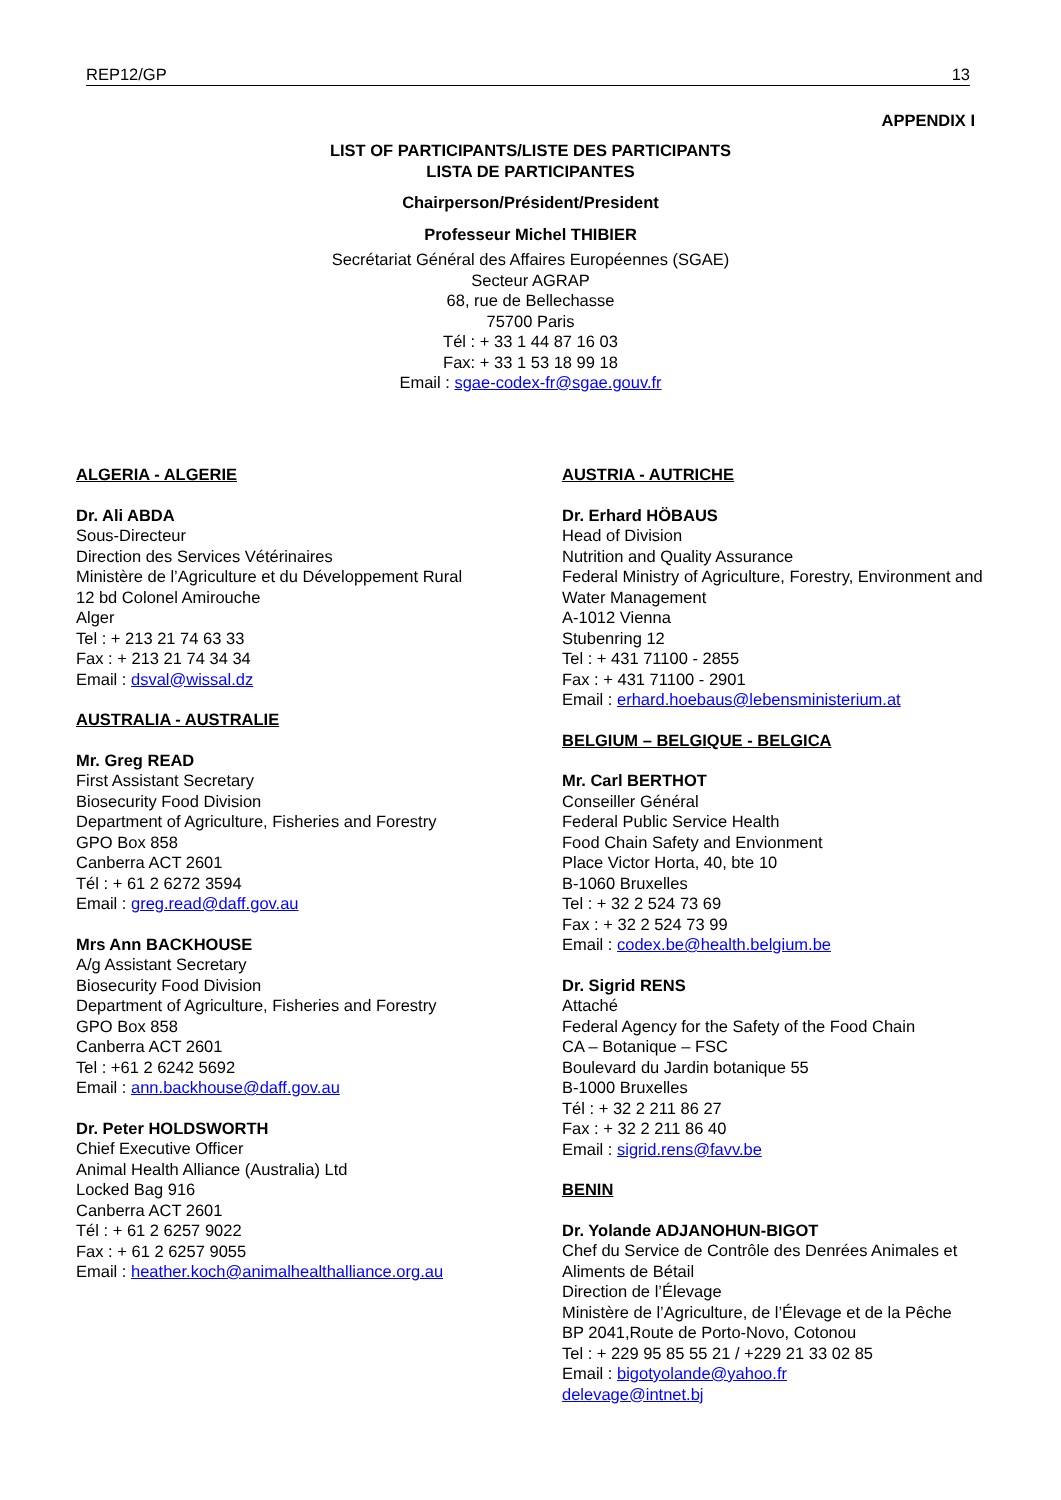REP12/GP 13
APPENDIX I
LIST OF PARTICIPANTS/LISTE DES PARTICIPANTS
LISTA DE PARTICIPANTES
Chairperson/Président/President
Professeur Michel THIBIER
Secrétariat Général des Affaires Européennes (SGAE)
Secteur AGRAP
68, rue de Bellechasse
75700 Paris
Tél : + 33 1 44 87 16 03
Fax: + 33 1 53 18 99 18
Email : sgae-codex-fr@sgae.gouv.fr
ALGERIA - ALGERIE
Dr. Ali ABDA
Sous-Directeur
Direction des Services Vétérinaires
Ministère de l’Agriculture et du Développement Rural
12 bd Colonel Amirouche
Alger
Tel : + 213 21 74 63 33
Fax : + 213 21 74 34 34
Email : dsval@wissal.dz
AUSTRALIA - AUSTRALIE
Mr. Greg READ
First Assistant Secretary
Biosecurity Food Division
Department of Agriculture, Fisheries and Forestry
GPO Box 858
Canberra ACT 2601
Tél : + 61 2 6272 3594
Email : greg.read@daff.gov.au
Mrs Ann BACKHOUSE
A/g Assistant Secretary
Biosecurity Food Division
Department of Agriculture, Fisheries and Forestry
GPO Box 858
Canberra ACT 2601
Tel : +61 2 6242 5692
Email : ann.backhouse@daff.gov.au
Dr. Peter HOLDSWORTH
Chief Executive Officer
Animal Health Alliance (Australia) Ltd
Locked Bag 916
Canberra ACT 2601
Tél : + 61 2 6257 9022
Fax : + 61 2 6257 9055
Email : heather.koch@animalhealthalliance.org.au
AUSTRIA - AUTRICHE
Dr. Erhard HÖBAUS
Head of Division
Nutrition and Quality Assurance
Federal Ministry of Agriculture, Forestry, Environment and Water Management
A-1012 Vienna
Stubenring 12
Tel : + 431 71100 - 2855
Fax : + 431 71100 - 2901
Email : erhard.hoebaus@lebensministerium.at
BELGIUM – BELGIQUE - BELGICA
Mr. Carl BERTHOT
Conseiller Général
Federal Public Service Health
Food Chain Safety and Envionment
Place Victor Horta, 40, bte 10
B-1060 Bruxelles
Tel : + 32 2 524 73 69
Fax : + 32 2 524 73 99
Email : codex.be@health.belgium.be
Dr. Sigrid RENS
Attaché
Federal Agency for the Safety of the Food Chain
CA – Botanique – FSC
Boulevard du Jardin botanique 55
B-1000 Bruxelles
Tél : + 32 2 211 86 27
Fax : + 32 2 211 86 40
Email : sigrid.rens@favv.be
BENIN
Dr. Yolande ADJANOHUN-BIGOT
Chef du Service de Contrôle des Denrées Animales et Aliments de Bétail
Direction de l’Élevage
Ministère de l’Agriculture, de l’Élevage et de la Pêche
BP 2041,Route de Porto-Novo, Cotonou
Tel : + 229 95 85 55 21 / +229 21 33 02 85
Email : bigotyolande@yahoo.fr
delevage@intnet.bj